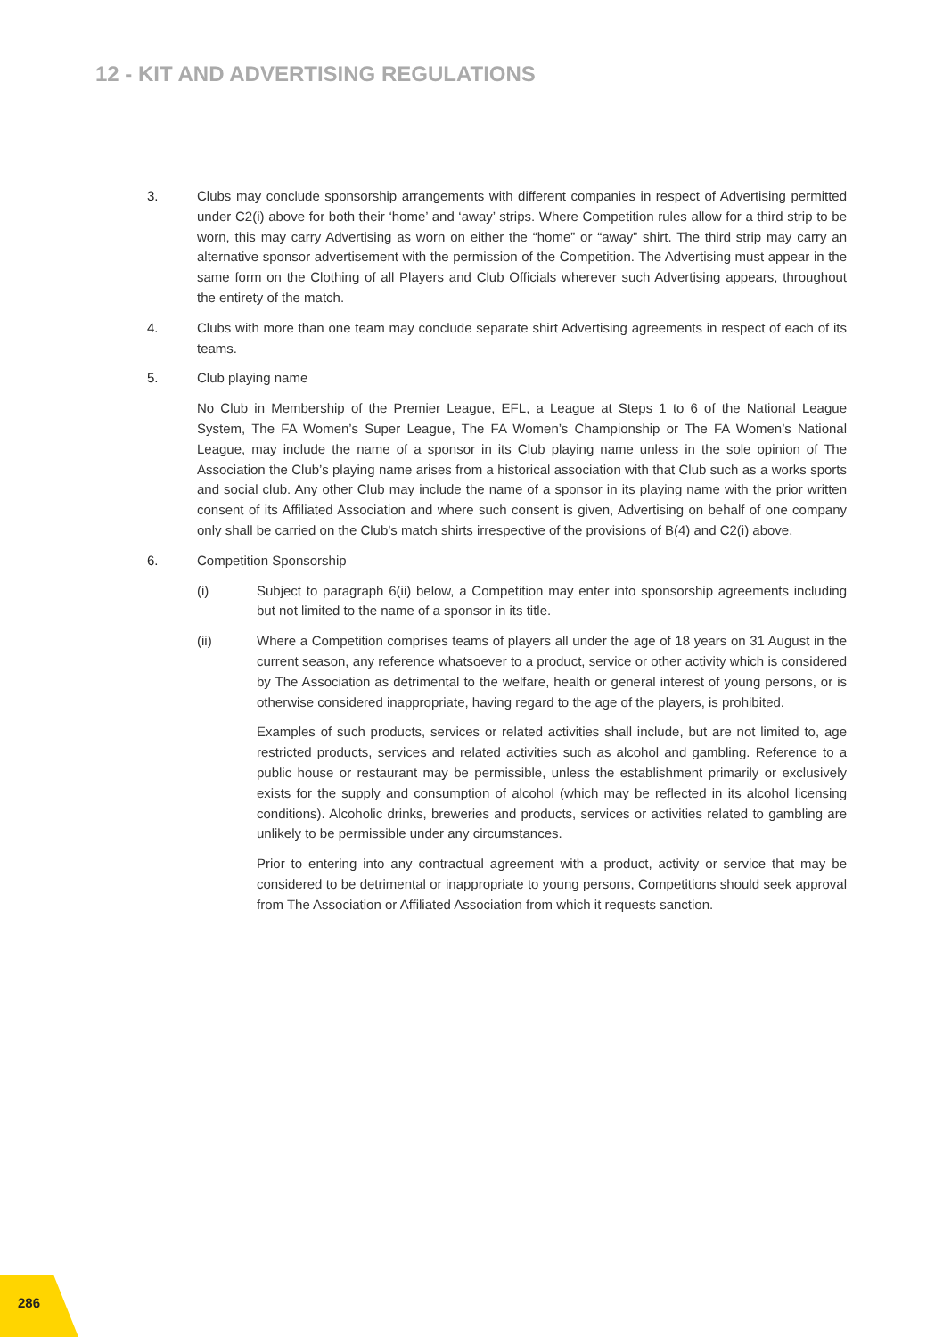12 - KIT AND ADVERTISING REGULATIONS
3. Clubs may conclude sponsorship arrangements with different companies in respect of Advertising permitted under C2(i) above for both their ‘home’ and ‘away’ strips. Where Competition rules allow for a third strip to be worn, this may carry Advertising as worn on either the “home” or “away” shirt. The third strip may carry an alternative sponsor advertisement with the permission of the Competition. The Advertising must appear in the same form on the Clothing of all Players and Club Officials wherever such Advertising appears, throughout the entirety of the match.
4. Clubs with more than one team may conclude separate shirt Advertising agreements in respect of each of its teams.
5. Club playing name
No Club in Membership of the Premier League, EFL, a League at Steps 1 to 6 of the National League System, The FA Women’s Super League, The FA Women’s Championship or The FA Women’s National League, may include the name of a sponsor in its Club playing name unless in the sole opinion of The Association the Club’s playing name arises from a historical association with that Club such as a works sports and social club. Any other Club may include the name of a sponsor in its playing name with the prior written consent of its Affiliated Association and where such consent is given, Advertising on behalf of one company only shall be carried on the Club’s match shirts irrespective of the provisions of B(4) and C2(i) above.
6. Competition Sponsorship
(i) Subject to paragraph 6(ii) below, a Competition may enter into sponsorship agreements including but not limited to the name of a sponsor in its title.
(ii) Where a Competition comprises teams of players all under the age of 18 years on 31 August in the current season, any reference whatsoever to a product, service or other activity which is considered by The Association as detrimental to the welfare, health or general interest of young persons, or is otherwise considered inappropriate, having regard to the age of the players, is prohibited.
Examples of such products, services or related activities shall include, but are not limited to, age restricted products, services and related activities such as alcohol and gambling. Reference to a public house or restaurant may be permissible, unless the establishment primarily or exclusively exists for the supply and consumption of alcohol (which may be reflected in its alcohol licensing conditions). Alcoholic drinks, breweries and products, services or activities related to gambling are unlikely to be permissible under any circumstances.
Prior to entering into any contractual agreement with a product, activity or service that may be considered to be detrimental or inappropriate to young persons, Competitions should seek approval from The Association or Affiliated Association from which it requests sanction.
286